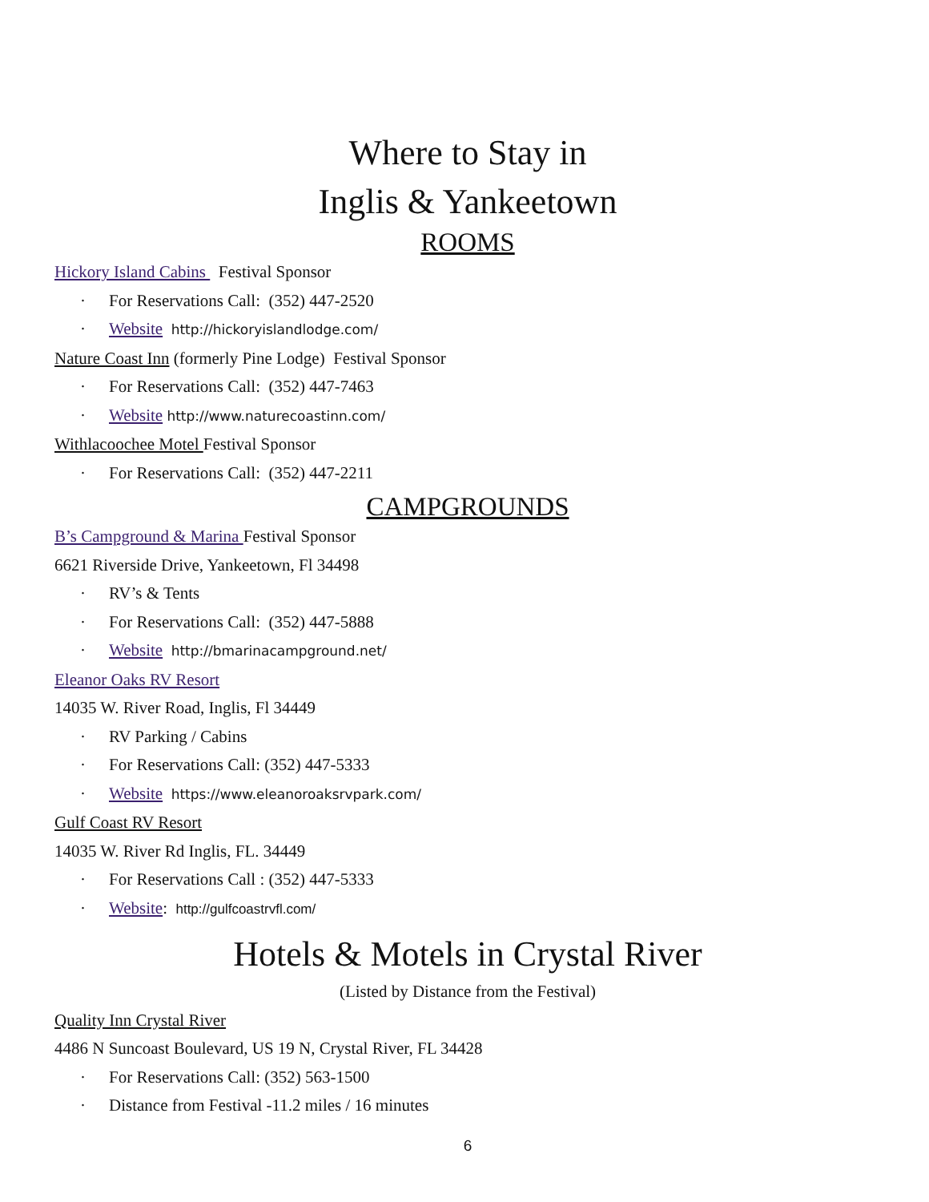Where to Stay in
Inglis & Yankeetown
ROOMS
Hickory Island Cabins Festival Sponsor
· For Reservations Call: (352) 447-2520
· Website http://hickoryislandlodge.com/
Nature Coast Inn (formerly Pine Lodge) Festival Sponsor
· For Reservations Call: (352) 447-7463
· Website http://www.naturecoastinn.com/
Withlacoochee Motel Festival Sponsor
· For Reservations Call: (352) 447-2211
CAMPGROUNDS
B’s Campground & Marina Festival Sponsor
6621 Riverside Drive, Yankeetown, Fl 34498
· RV’s & Tents
· For Reservations Call: (352) 447-5888
· Website http://bmarinacampground.net/
Eleanor Oaks RV Resort
14035 W. River Road, Inglis, Fl 34449
· RV Parking / Cabins
· For Reservations Call: (352) 447-5333
· Website https://www.eleanoroaksrvpark.com/
Gulf Coast RV Resort
14035 W. River Rd Inglis, FL. 34449
· For Reservations Call : (352) 447-5333
· Website: http://gulfcoastrvfl.com/
Hotels & Motels in Crystal River
(Listed by Distance from the Festival)
Quality Inn Crystal River
4486 N Suncoast Boulevard, US 19 N, Crystal River, FL 34428
· For Reservations Call: (352) 563-1500
· Distance from Festival -11.2 miles / 16 minutes
6